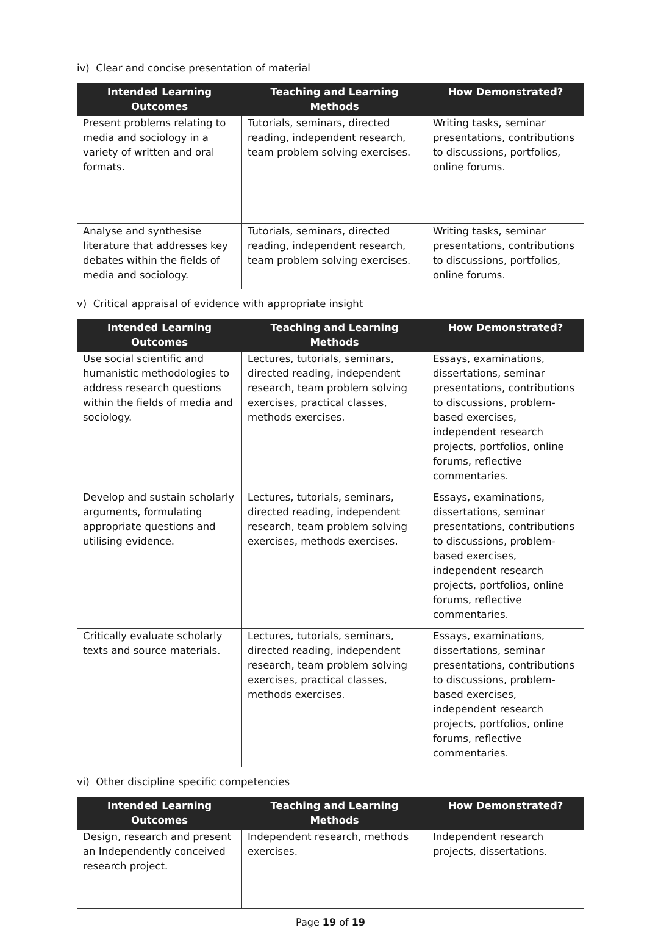iv) Clear and concise presentation of material
| Intended Learning Outcomes | Teaching and Learning Methods | How Demonstrated? |
| --- | --- | --- |
| Present problems relating to media and sociology in a variety of written and oral formats. | Tutorials, seminars, directed reading, independent research, team problem solving exercises. | Writing tasks, seminar presentations, contributions to discussions, portfolios, online forums. |
| Analyse and synthesise literature that addresses key debates within the fields of media and sociology. | Tutorials, seminars, directed reading, independent research, team problem solving exercises. | Writing tasks, seminar presentations, contributions to discussions, portfolios, online forums. |
v) Critical appraisal of evidence with appropriate insight
| Intended Learning Outcomes | Teaching and Learning Methods | How Demonstrated? |
| --- | --- | --- |
| Use social scientific and humanistic methodologies to address research questions within the fields of media and sociology. | Lectures, tutorials, seminars, directed reading, independent research, team problem solving exercises, practical classes, methods exercises. | Essays, examinations, dissertations, seminar presentations, contributions to discussions, problem-based exercises, independent research projects, portfolios, online forums, reflective commentaries. |
| Develop and sustain scholarly arguments, formulating appropriate questions and utilising evidence. | Lectures, tutorials, seminars, directed reading, independent research, team problem solving exercises, methods exercises. | Essays, examinations, dissertations, seminar presentations, contributions to discussions, problem-based exercises, independent research projects, portfolios, online forums, reflective commentaries. |
| Critically evaluate scholarly texts and source materials. | Lectures, tutorials, seminars, directed reading, independent research, team problem solving exercises, practical classes, methods exercises. | Essays, examinations, dissertations, seminar presentations, contributions to discussions, problem-based exercises, independent research projects, portfolios, online forums, reflective commentaries. |
vi) Other discipline specific competencies
| Intended Learning Outcomes | Teaching and Learning Methods | How Demonstrated? |
| --- | --- | --- |
| Design, research and present an Independently conceived research project. | Independent research, methods exercises. | Independent research projects, dissertations. |
Page 19 of 19